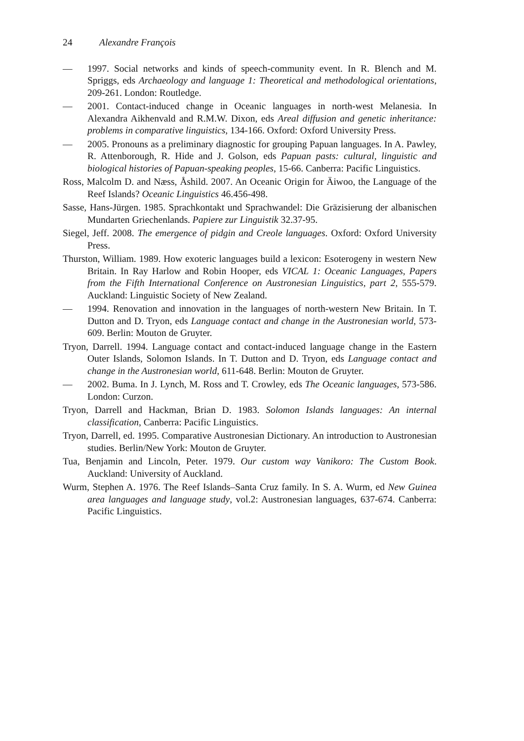24 Alexandre François
— 1997. Social networks and kinds of speech-community event. In R. Blench and M. Spriggs, eds Archaeology and language 1: Theoretical and methodological orientations, 209-261. London: Routledge.
— 2001. Contact-induced change in Oceanic languages in north-west Melanesia. In Alexandra Aikhenvald and R.M.W. Dixon, eds Areal diffusion and genetic inheritance: problems in comparative linguistics, 134-166. Oxford: Oxford University Press.
— 2005. Pronouns as a preliminary diagnostic for grouping Papuan languages. In A. Pawley, R. Attenborough, R. Hide and J. Golson, eds Papuan pasts: cultural, linguistic and biological histories of Papuan-speaking peoples, 15-66. Canberra: Pacific Linguistics.
Ross, Malcolm D. and Næss, Åshild. 2007. An Oceanic Origin for Äiwoo, the Language of the Reef Islands? Oceanic Linguistics 46.456-498.
Sasse, Hans-Jürgen. 1985. Sprachkontakt und Sprachwandel: Die Gräzisierung der albanischen Mundarten Griechenlands. Papiere zur Linguistik 32.37-95.
Siegel, Jeff. 2008. The emergence of pidgin and Creole languages. Oxford: Oxford University Press.
Thurston, William. 1989. How exoteric languages build a lexicon: Esoterogeny in western New Britain. In Ray Harlow and Robin Hooper, eds VICAL 1: Oceanic Languages, Papers from the Fifth International Conference on Austronesian Linguistics, part 2, 555-579. Auckland: Linguistic Society of New Zealand.
— 1994. Renovation and innovation in the languages of north-western New Britain. In T. Dutton and D. Tryon, eds Language contact and change in the Austronesian world, 573-609. Berlin: Mouton de Gruyter.
Tryon, Darrell. 1994. Language contact and contact-induced language change in the Eastern Outer Islands, Solomon Islands. In T. Dutton and D. Tryon, eds Language contact and change in the Austronesian world, 611-648. Berlin: Mouton de Gruyter.
— 2002. Buma. In J. Lynch, M. Ross and T. Crowley, eds The Oceanic languages, 573-586. London: Curzon.
Tryon, Darrell and Hackman, Brian D. 1983. Solomon Islands languages: An internal classification, Canberra: Pacific Linguistics.
Tryon, Darrell, ed. 1995. Comparative Austronesian Dictionary. An introduction to Austronesian studies. Berlin/New York: Mouton de Gruyter.
Tua, Benjamin and Lincoln, Peter. 1979. Our custom way Vanikoro: The Custom Book. Auckland: University of Auckland.
Wurm, Stephen A. 1976. The Reef Islands–Santa Cruz family. In S. A. Wurm, ed New Guinea area languages and language study, vol.2: Austronesian languages, 637-674. Canberra: Pacific Linguistics.